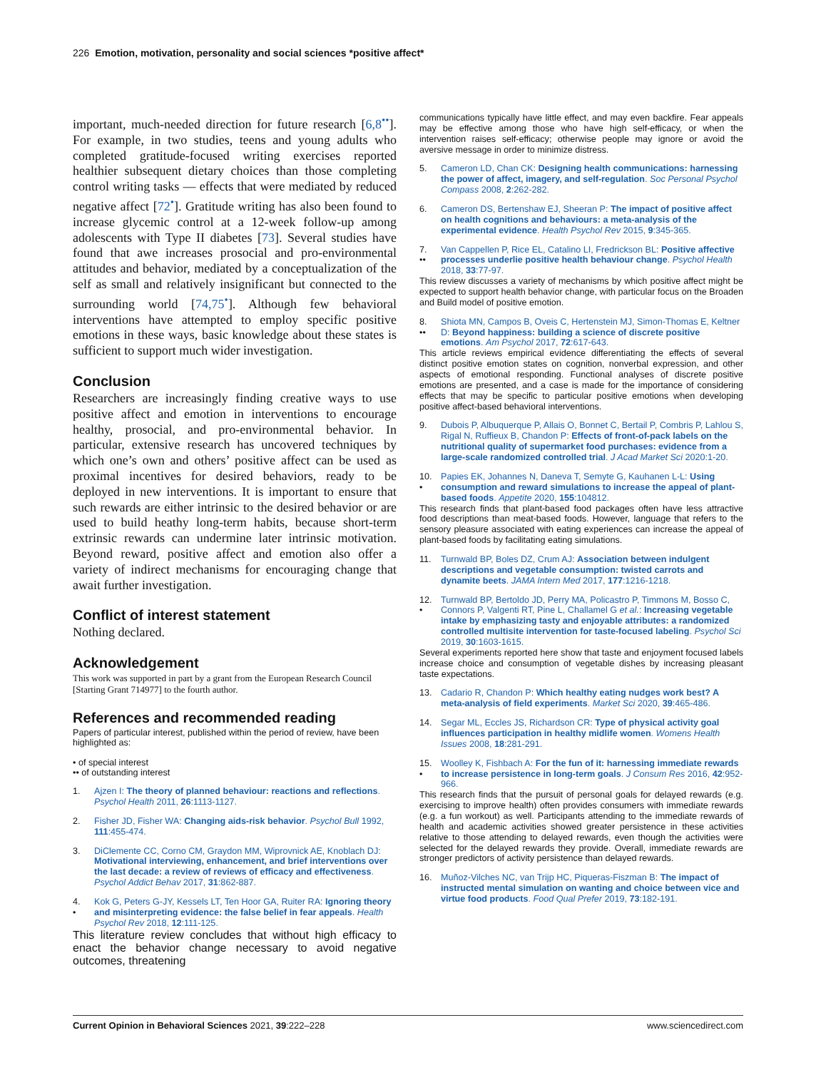226 Emotion, motivation, personality and social sciences *positive affect*
important, much-needed direction for future research [6,8<sup>••</sup>]. For example, in two studies, teens and young adults who completed gratitude-focused writing exercises reported healthier subsequent dietary choices than those completing control writing tasks — effects that were mediated by reduced negative affect [72<sup>•</sup>]. Gratitude writing has also been found to increase glycemic control at a 12-week follow-up among adolescents with Type II diabetes [73]. Several studies have found that awe increases prosocial and pro-environmental attitudes and behavior, mediated by a conceptualization of the self as small and relatively insignificant but connected to the surrounding world [74,75<sup>•</sup>]. Although few behavioral interventions have attempted to employ specific positive emotions in these ways, basic knowledge about these states is sufficient to support much wider investigation.
Conclusion
Researchers are increasingly finding creative ways to use positive affect and emotion in interventions to encourage healthy, prosocial, and pro-environmental behavior. In particular, extensive research has uncovered techniques by which one’s own and others’ positive affect can be used as proximal incentives for desired behaviors, ready to be deployed in new interventions. It is important to ensure that such rewards are either intrinsic to the desired behavior or are used to build heathy long-term habits, because short-term extrinsic rewards can undermine later intrinsic motivation. Beyond reward, positive affect and emotion also offer a variety of indirect mechanisms for encouraging change that await further investigation.
Conflict of interest statement
Nothing declared.
Acknowledgement
This work was supported in part by a grant from the European Research Council [Starting Grant 714977] to the fourth author.
References and recommended reading
Papers of particular interest, published within the period of review, have been highlighted as:
• of special interest
•• of outstanding interest
1. Ajzen I: The theory of planned behaviour: reactions and reflections. Psychol Health 2011, 26:1113-1127.
2. Fisher JD, Fisher WA: Changing aids-risk behavior. Psychol Bull 1992, 111:455-474.
3. DiClemente CC, Corno CM, Graydon MM, Wiprovnick AE, Knoblach DJ: Motivational interviewing, enhancement, and brief interventions over the last decade: a review of reviews of efficacy and effectiveness. Psychol Addict Behav 2017, 31:862-887.
4.
• Kok G, Peters G-JY, Kessels LT, Ten Hoor GA, Ruiter RA: Ignoring theory and misinterpreting evidence: the false belief in fear appeals. Health Psychol Rev 2018, 12:111-125.
This literature review concludes that without high efficacy to enact the behavior change necessary to avoid negative outcomes, threatening
communications typically have little effect, and may even backfire. Fear appeals may be effective among those who have high self-efficacy, or when the intervention raises self-efficacy; otherwise people may ignore or avoid the aversive message in order to minimize distress.
5. Cameron LD, Chan CK: Designing health communications: harnessing the power of affect, imagery, and self-regulation. Soc Personal Psychol Compass 2008, 2:262-282.
6. Cameron DS, Bertenshaw EJ, Sheeran P: The impact of positive affect on health cognitions and behaviours: a meta-analysis of the experimental evidence. Health Psychol Rev 2015, 9:345-365.
7.
•• Van Cappellen P, Rice EL, Catalino LI, Fredrickson BL: Positive affective processes underlie positive health behaviour change. Psychol Health 2018, 33:77-97.
This review discusses a variety of mechanisms by which positive affect might be expected to support health behavior change, with particular focus on the Broaden and Build model of positive emotion.
8.
•• Shiota MN, Campos B, Oveis C, Hertenstein MJ, Simon-Thomas E, Keltner D: Beyond happiness: building a science of discrete positive emotions. Am Psychol 2017, 72:617-643.
This article reviews empirical evidence differentiating the effects of several distinct positive emotion states on cognition, nonverbal expression, and other aspects of emotional responding. Functional analyses of discrete positive emotions are presented, and a case is made for the importance of considering effects that may be specific to particular positive emotions when developing positive affect-based behavioral interventions.
9. Dubois P, Albuquerque P, Allais O, Bonnet C, Bertail P, Combris P, Lahlou S, Rigal N, Ruffieux B, Chandon P: Effects of front-of-pack labels on the nutritional quality of supermarket food purchases: evidence from a large-scale randomized controlled trial. J Acad Market Sci 2020:1-20.
10.
• Papies EK, Johannes N, Daneva T, Semyte G, Kauhanen L-L: Using consumption and reward simulations to increase the appeal of plant-based foods. Appetite 2020, 155:104812.
This research finds that plant-based food packages often have less attractive food descriptions than meat-based foods. However, language that refers to the sensory pleasure associated with eating experiences can increase the appeal of plant-based foods by facilitating eating simulations.
11. Turnwald BP, Boles DZ, Crum AJ: Association between indulgent descriptions and vegetable consumption: twisted carrots and dynamite beets. JAMA Intern Med 2017, 177:1216-1218.
12.
• Turnwald BP, Bertoldo JD, Perry MA, Policastro P, Timmons M, Bosso C, Connors P, Valgenti RT, Pine L, Challamel G et al.: Increasing vegetable intake by emphasizing tasty and enjoyable attributes: a randomized controlled multisite intervention for taste-focused labeling. Psychol Sci 2019, 30:1603-1615.
Several experiments reported here show that taste and enjoyment focused labels increase choice and consumption of vegetable dishes by increasing pleasant taste expectations.
13. Cadario R, Chandon P: Which healthy eating nudges work best? A meta-analysis of field experiments. Market Sci 2020, 39:465-486.
14. Segar ML, Eccles JS, Richardson CR: Type of physical activity goal influences participation in healthy midlife women. Womens Health Issues 2008, 18:281-291.
15.
• Woolley K, Fishbach A: For the fun of it: harnessing immediate rewards to increase persistence in long-term goals. J Consum Res 2016, 42:952-966.
This research finds that the pursuit of personal goals for delayed rewards (e.g. exercising to improve health) often provides consumers with immediate rewards (e.g. a fun workout) as well. Participants attending to the immediate rewards of health and academic activities showed greater persistence in these activities relative to those attending to delayed rewards, even though the activities were selected for the delayed rewards they provide. Overall, immediate rewards are stronger predictors of activity persistence than delayed rewards.
16. Muñoz-Vilches NC, van Trijp HC, Piqueras-Fiszman B: The impact of instructed mental simulation on wanting and choice between vice and virtue food products. Food Qual Prefer 2019, 73:182-191.
Current Opinion in Behavioral Sciences 2021, 39:222–228 www.sciencedirect.com